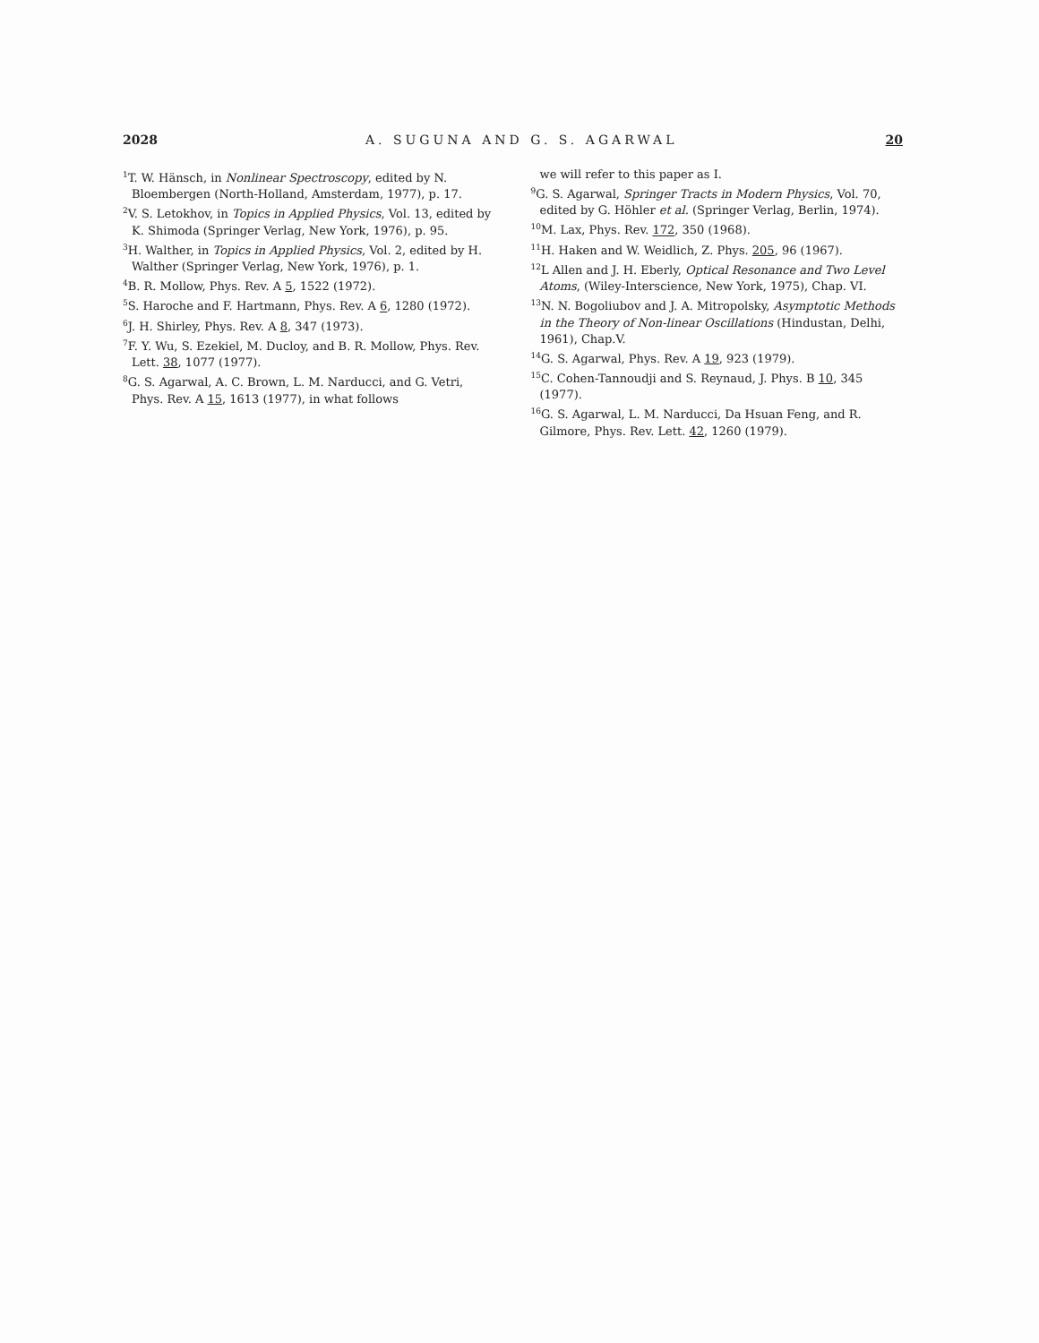2028 A. SUGUNA AND G. S. AGARWAL 20
<sup>1</sup> T. W. Hänsch, in Nonlinear Spectroscopy, edited by N. Bloembergen (North-Holland, Amsterdam, 1977), p. 17.
<sup>2</sup> V. S. Letokhov, in Topics in Applied Physics, Vol. 13, edited by K. Shimoda (Springer Verlag, New York, 1976), p. 95.
<sup>3</sup>H. Walther, in Topics in Applied Physics, Vol. 2, edited by H. Walther (Springer Verlag, New York, 1976), p. 1.
<sup>4</sup> B. R. Mollow, Phys. Rev. A 5, 1522 (1972).
<sup>5</sup> S. Haroche and F. Hartmann, Phys. Rev. A 6, 1280 (1972).
<sup>6</sup> J. H. Shirley, Phys. Rev. A 8, 347 (1973).
<sup>7</sup> F. Y. Wu, S. Ezekiel, M. Ducloy, and B. R. Mollow, Phys. Rev. Lett. 38, 1077 (1977).
<sup>8</sup> G. S. Agarwal, A. C. Brown, L. M. Narducci, and G. Vetri, Phys. Rev. A 15, 1613 (1977), in what follows
we will refer to this paper as I.
<sup>9</sup> G. S. Agarwal, Springer Tracts in Modern Physics, Vol. 70, edited by G. Höhler et al. (Springer Verlag, Berlin, 1974).
<sup>10</sup> M. Lax, Phys. Rev. 172, 350 (1968).
<sup>11</sup>H. Haken and W. Weidlich, Z. Phys. 205, 96 (1967).
<sup>12</sup> L Allen and J. H. Eberly, Optical Resonance and Two Level Atoms, (Wiley-Interscience, New York, 1975), Chap. VI.
<sup>13</sup>N. N. Bogoliubov and J. A. Mitropolsky, Asymptotic Methods in the Theory of Non-linear Oscillations (Hindustan, Delhi, 1961), Chap.V.
<sup>14</sup> G. S. Agarwal, Phys. Rev. A 19, 923 (1979).
<sup>15</sup>C. Cohen-Tannoudji and S. Reynaud, J. Phys. B 10, 345 (1977).
<sup>16</sup> G. S. Agarwal, L. M. Narducci, Da Hsuan Feng, and R. Gilmore, Phys. Rev. Lett. 42, 1260 (1979).